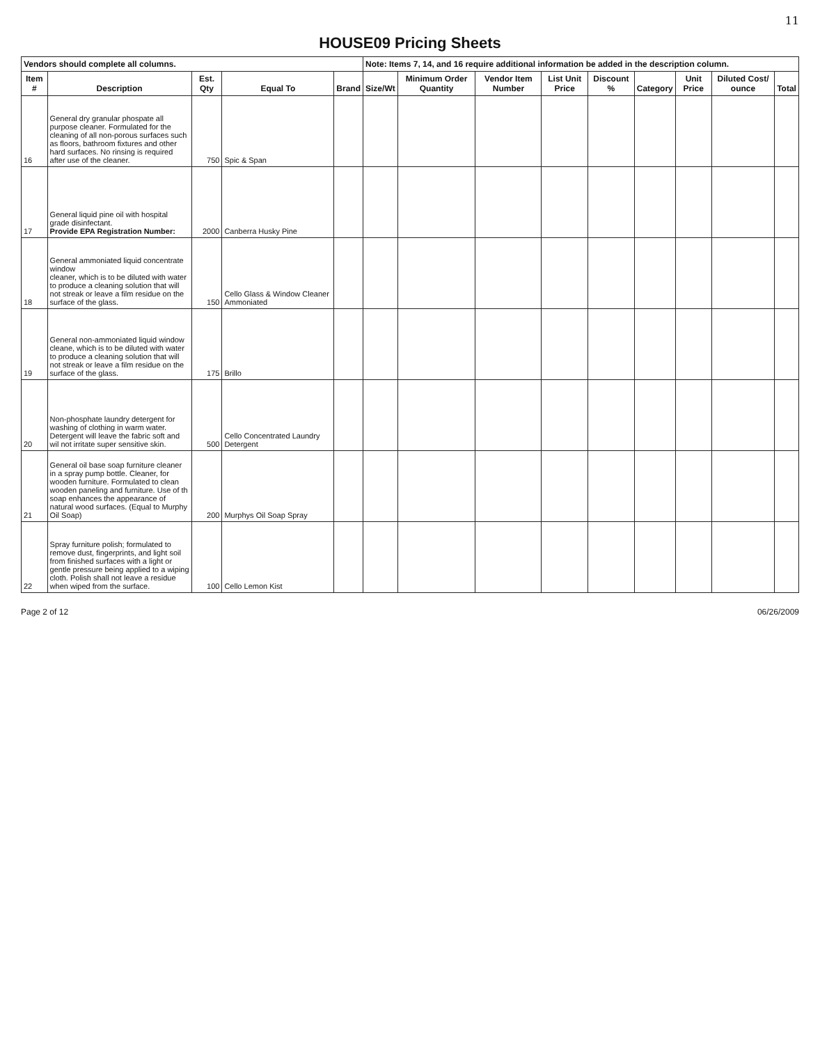11
HOUSE09 Pricing Sheets
| Vendors should complete all columns. | | | | | Note: Items 7, 14, and 16 require additional information be added in the description column. | | | | | | | | |
| Item # | Description | Est. Qty | Equal To | Brand | Size/Wt | Minimum Order Quantity | Vendor Item Number | List Unit Price | Discount % | Category | Unit Price | Diluted Cost/ ounce | Total |
| 16 | General dry granular phospate all purpose cleaner. Formulated for the cleaning of all non-porous surfaces such as floors, bathroom fixtures and other hard surfaces. No rinsing is required after use of the cleaner. | 750 | Spic & Span | | | | | | | | | | |
| 17 | General liquid pine oil with hospital grade disinfectant. Provide EPA Registration Number: | 2000 | Canberra Husky Pine | | | | | | | | | | |
| 18 | General ammoniated liquid concentrate window cleaner, which is to be diluted with water to produce a cleaning solution that will not streak or leave a film residue on the surface of the glass. | 150 | Cello Glass & Window Cleaner Ammoniated | | | | | | | | | | |
| 19 | General non-ammoniated liquid window cleane, which is to be diluted with water to produce a cleaning solution that will not streak or leave a film residue on the surface of the glass. | 175 | Brillo | | | | | | | | | | |
| 20 | Non-phosphate laundry detergent for washing of clothing in warm water. Detergent will leave the fabric soft and wil not irritate super sensitive skin. | 500 | Cello Concentrated Laundry Detergent | | | | | | | | | | |
| 21 | General oil base soap furniture cleaner in a spray pump bottle. Cleaner, for wooden furniture. Formulated to clean wooden paneling and furniture. Use of th soap enhances the appearance of natural wood surfaces. (Equal to Murphy Oil Soap) | 200 | Murphys Oil Soap Spray | | | | | | | | | | |
| 22 | Spray furniture polish; formulated to remove dust, fingerprints, and light soil from finished surfaces with a light or gentle pressure being applied to a wiping cloth. Polish shall not leave a residue when wiped from the surface. | 100 | Cello Lemon Kist | | | | | | | | | | |
Page 2 of 12 06/26/2009